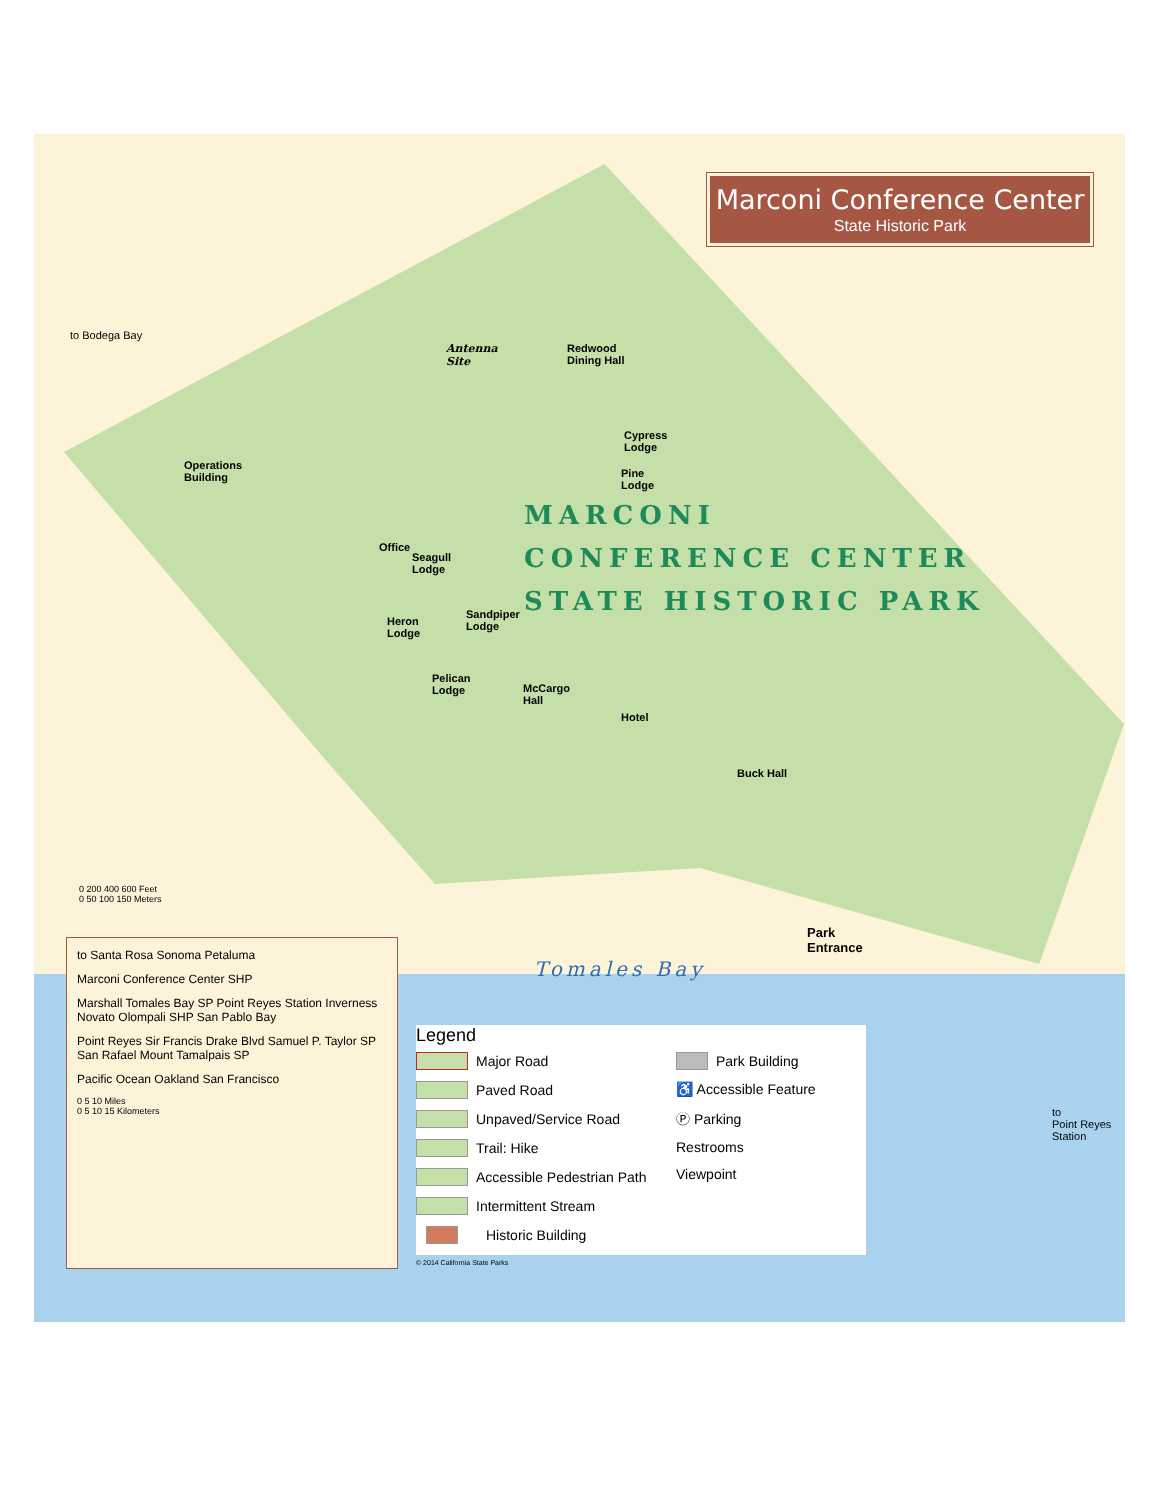Marconi Conference Center
State Historic Park
to Bodega Bay
Redwood
Dining Hall
Antenna
Site
Operations
Building
Cypress
Lodge
Pine
Lodge
Office
Seagull
Lodge
Heron
Lodge
Sandpiper
Lodge
Pelican
Lodge
McCargo
Hall
Hotel
Buck Hall
Park
Entrance
to
Point Reyes
Station
MARCONI
CONFERENCE CENTER
STATE HISTORIC PARK
0 200 400 600 Feet
0 50 100 150 Meters
Tomales Bay
to Santa Rosa Sonoma Petaluma
Marconi Conference Center SHP
Marshall Tomales Bay SP Point Reyes Station Inverness Novato Olompali SHP San Pablo Bay
Point Reyes Sir Francis Drake Blvd Samuel P. Taylor SP San Rafael Mount Tamalpais SP
Pacific Ocean Oakland San Francisco
0 5 10 Miles
0 5 10 15 Kilometers
Legend
Major Road
Paved Road
Unpaved/Service Road
Trail: Hike
Accessible Pedestrian Path
Intermittent Stream
Historic Building
Park Building
♿ Accessible Feature
Ⓟ Parking
Restrooms
Viewpoint
© 2014 California State Parks